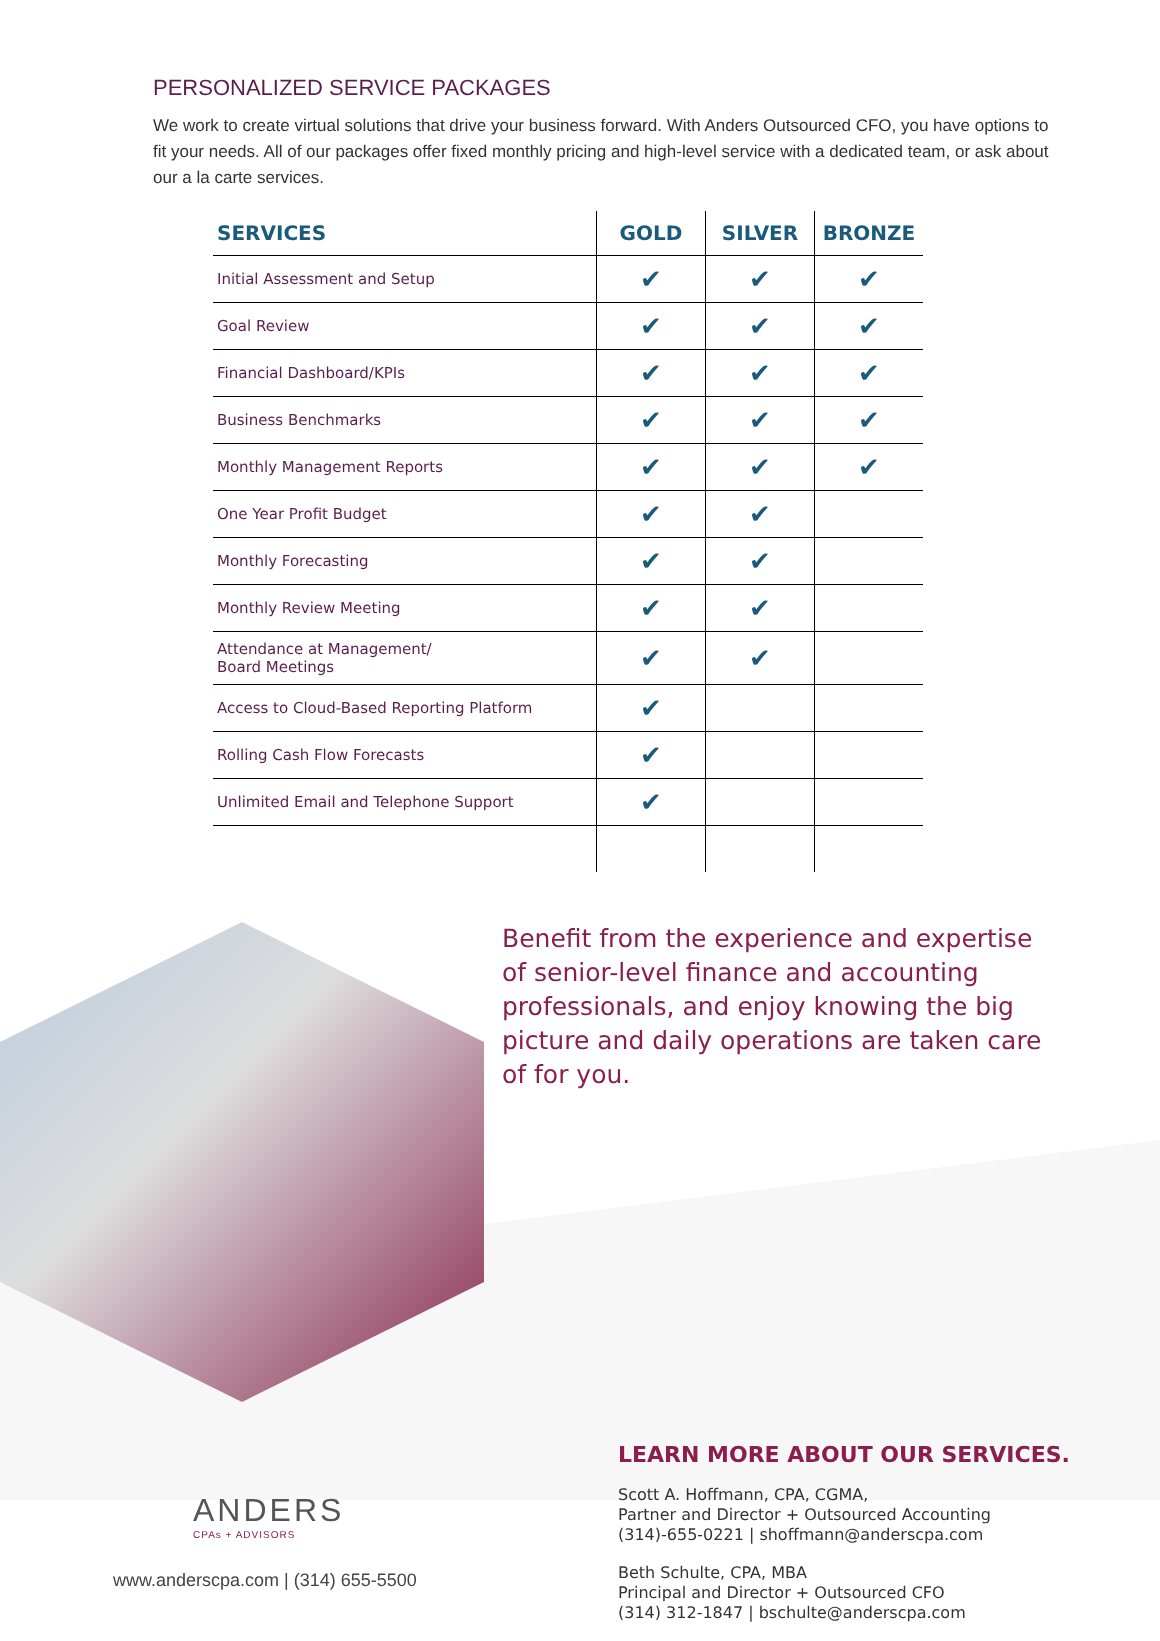PERSONALIZED SERVICE PACKAGES
We work to create virtual solutions that drive your business forward. With Anders Outsourced CFO, you have options to fit your needs. All of our packages offer fixed monthly pricing and high-level service with a dedicated team, or ask about our a la carte services.
| SERVICES | GOLD | SILVER | BRONZE |
| --- | --- | --- | --- |
| Initial Assessment and Setup | ✔ | ✔ | ✔ |
| Goal Review | ✔ | ✔ | ✔ |
| Financial Dashboard/KPIs | ✔ | ✔ | ✔ |
| Business Benchmarks | ✔ | ✔ | ✔ |
| Monthly Management Reports | ✔ | ✔ | ✔ |
| One Year Profit Budget | ✔ | ✔ | |
| Monthly Forecasting | ✔ | ✔ | |
| Monthly Review Meeting | ✔ | ✔ | |
| Attendance at Management/ Board Meetings | ✔ | ✔ | |
| Access to Cloud-Based Reporting Platform | ✔ | | |
| Rolling Cash Flow Forecasts | ✔ | | |
| Unlimited Email and Telephone Support | ✔ | | |
Benefit from the experience and expertise of senior-level finance and accounting professionals, and enjoy knowing the big picture and daily operations are taken care of for you.
ANDERS
CPAs + ADVISORS
www.anderscpa.com | (314) 655-5500
LEARN MORE ABOUT OUR SERVICES.
Scott A. Hoffmann, CPA, CGMA,
Partner and Director + Outsourced Accounting
(314)-655-0221 | shoffmann@anderscpa.com
Beth Schulte, CPA, MBA
Principal and Director + Outsourced CFO
(314) 312-1847 | bschulte@anderscpa.com